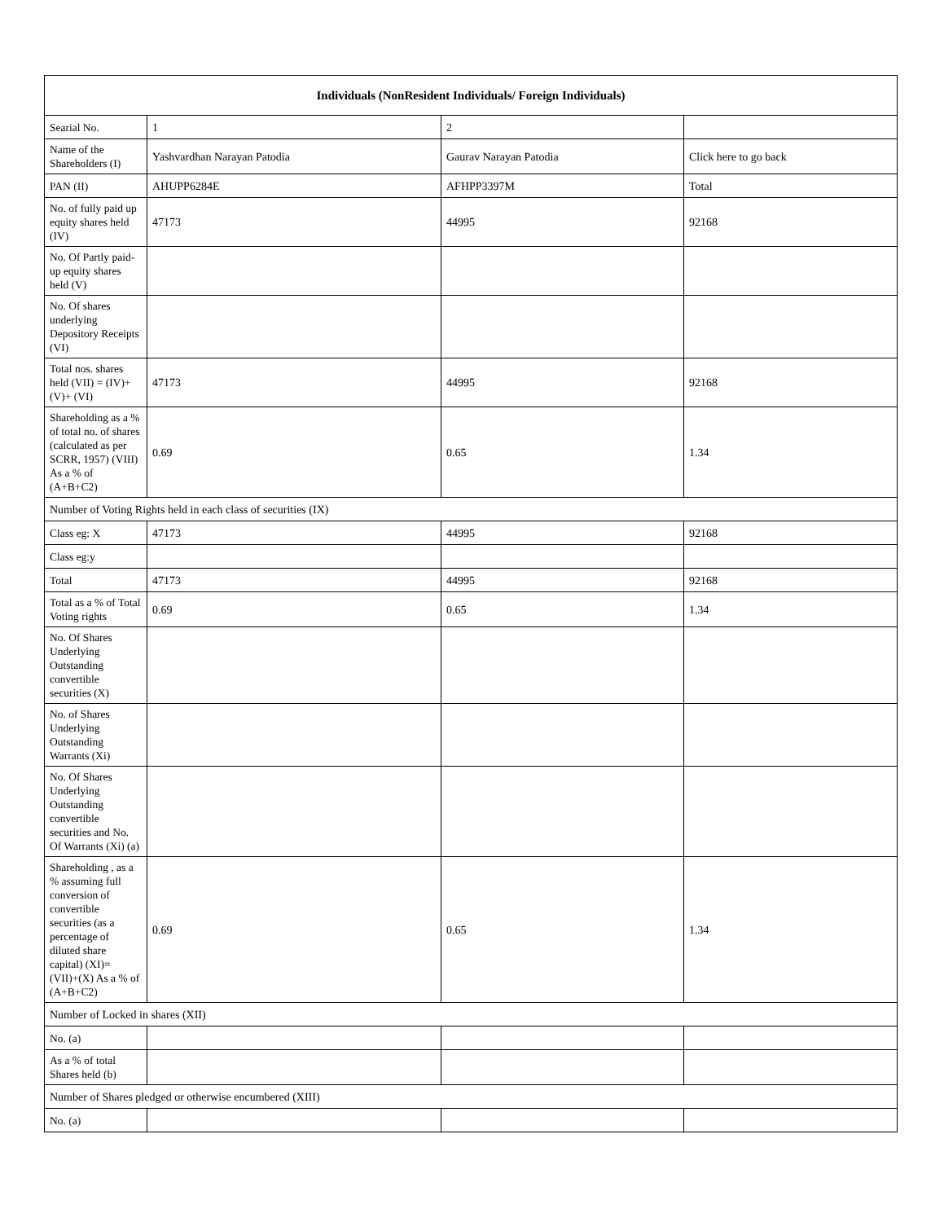| Individuals (NonResident Individuals/ Foreign Individuals) | | | |
| --- | --- | --- | --- |
| Searial No. | 1 | 2 | |
| Name of the Shareholders (I) | Yashvardhan Narayan Patodia | Gaurav Narayan Patodia | Click here to go back |
| PAN (II) | AHUPP6284E | AFHPP3397M | Total |
| No. of fully paid up equity shares held (IV) | 47173 | 44995 | 92168 |
| No. Of Partly paid-up equity shares held (V) | | | |
| No. Of shares underlying Depository Receipts (VI) | | | |
| Total nos. shares held (VII) = (IV)+(V)+ (VI) | 47173 | 44995 | 92168 |
| Shareholding as a % of total no. of shares (calculated as per SCRR, 1957) (VIII) As a % of (A+B+C2) | 0.69 | 0.65 | 1.34 |
| Number of Voting Rights held in each class of securities (IX) | | | |
| Class eg: X | 47173 | 44995 | 92168 |
| Class eg:y | | | |
| Total | 47173 | 44995 | 92168 |
| Total as a % of Total Voting rights | 0.69 | 0.65 | 1.34 |
| No. Of Shares Underlying Outstanding convertible securities (X) | | | |
| No. of Shares Underlying Outstanding Warrants (Xi) | | | |
| No. Of Shares Underlying Outstanding convertible securities and No. Of Warrants (Xi) (a) | | | |
| Shareholding , as a % assuming full conversion of convertible securities (as a percentage of diluted share capital) (XI)= (VII)+(X) As a % of (A+B+C2) | 0.69 | 0.65 | 1.34 |
| Number of Locked in shares (XII) | | | |
| No. (a) | | | |
| As a % of total Shares held (b) | | | |
| Number of Shares pledged or otherwise encumbered (XIII) | | | |
| No. (a) | | | |